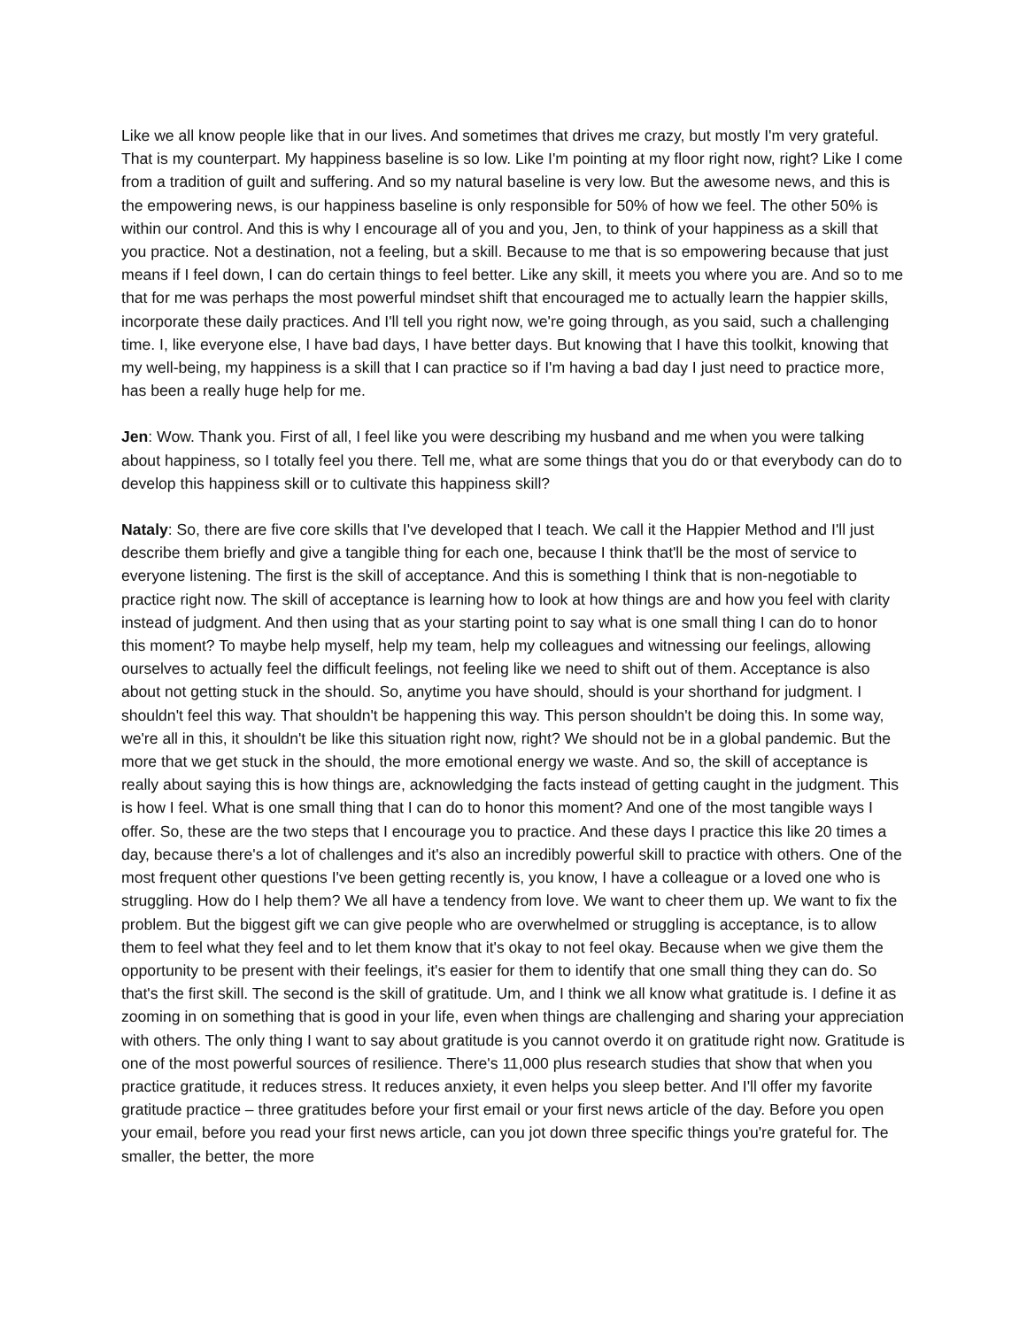Like we all know people like that in our lives. And sometimes that drives me crazy, but mostly I'm very grateful. That is my counterpart. My happiness baseline is so low. Like I'm pointing at my floor right now, right? Like I come from a tradition of guilt and suffering. And so my natural baseline is very low. But the awesome news, and this is the empowering news, is our happiness baseline is only responsible for 50% of how we feel. The other 50% is within our control. And this is why I encourage all of you and you, Jen, to think of your happiness as a skill that you practice. Not a destination, not a feeling, but a skill. Because to me that is so empowering because that just means if I feel down, I can do certain things to feel better. Like any skill, it meets you where you are. And so to me that for me was perhaps the most powerful mindset shift that encouraged me to actually learn the happier skills, incorporate these daily practices. And I'll tell you right now, we're going through, as you said, such a challenging time. I, like everyone else, I have bad days, I have better days. But knowing that I have this toolkit, knowing that my well-being, my happiness is a skill that I can practice so if I'm having a bad day I just need to practice more, has been a really huge help for me.
Jen: Wow. Thank you. First of all, I feel like you were describing my husband and me when you were talking about happiness, so I totally feel you there. Tell me, what are some things that you do or that everybody can do to develop this happiness skill or to cultivate this happiness skill?
Nataly: So, there are five core skills that I've developed that I teach. We call it the Happier Method and I'll just describe them briefly and give a tangible thing for each one, because I think that'll be the most of service to everyone listening. The first is the skill of acceptance. And this is something I think that is non-negotiable to practice right now. The skill of acceptance is learning how to look at how things are and how you feel with clarity instead of judgment. And then using that as your starting point to say what is one small thing I can do to honor this moment? To maybe help myself, help my team, help my colleagues and witnessing our feelings, allowing ourselves to actually feel the difficult feelings, not feeling like we need to shift out of them. Acceptance is also about not getting stuck in the should. So, anytime you have should, should is your shorthand for judgment. I shouldn't feel this way. That shouldn't be happening this way. This person shouldn't be doing this. In some way, we're all in this, it shouldn't be like this situation right now, right? We should not be in a global pandemic. But the more that we get stuck in the should, the more emotional energy we waste. And so, the skill of acceptance is really about saying this is how things are, acknowledging the facts instead of getting caught in the judgment. This is how I feel. What is one small thing that I can do to honor this moment? And one of the most tangible ways I offer. So, these are the two steps that I encourage you to practice. And these days I practice this like 20 times a day, because there's a lot of challenges and it's also an incredibly powerful skill to practice with others. One of the most frequent other questions I've been getting recently is, you know, I have a colleague or a loved one who is struggling. How do I help them? We all have a tendency from love. We want to cheer them up. We want to fix the problem. But the biggest gift we can give people who are overwhelmed or struggling is acceptance, is to allow them to feel what they feel and to let them know that it's okay to not feel okay. Because when we give them the opportunity to be present with their feelings, it's easier for them to identify that one small thing they can do. So that's the first skill. The second is the skill of gratitude. Um, and I think we all know what gratitude is. I define it as zooming in on something that is good in your life, even when things are challenging and sharing your appreciation with others. The only thing I want to say about gratitude is you cannot overdo it on gratitude right now. Gratitude is one of the most powerful sources of resilience. There's 11,000 plus research studies that show that when you practice gratitude, it reduces stress. It reduces anxiety, it even helps you sleep better. And I'll offer my favorite gratitude practice – three gratitudes before your first email or your first news article of the day. Before you open your email, before you read your first news article, can you jot down three specific things you're grateful for. The smaller, the better, the more